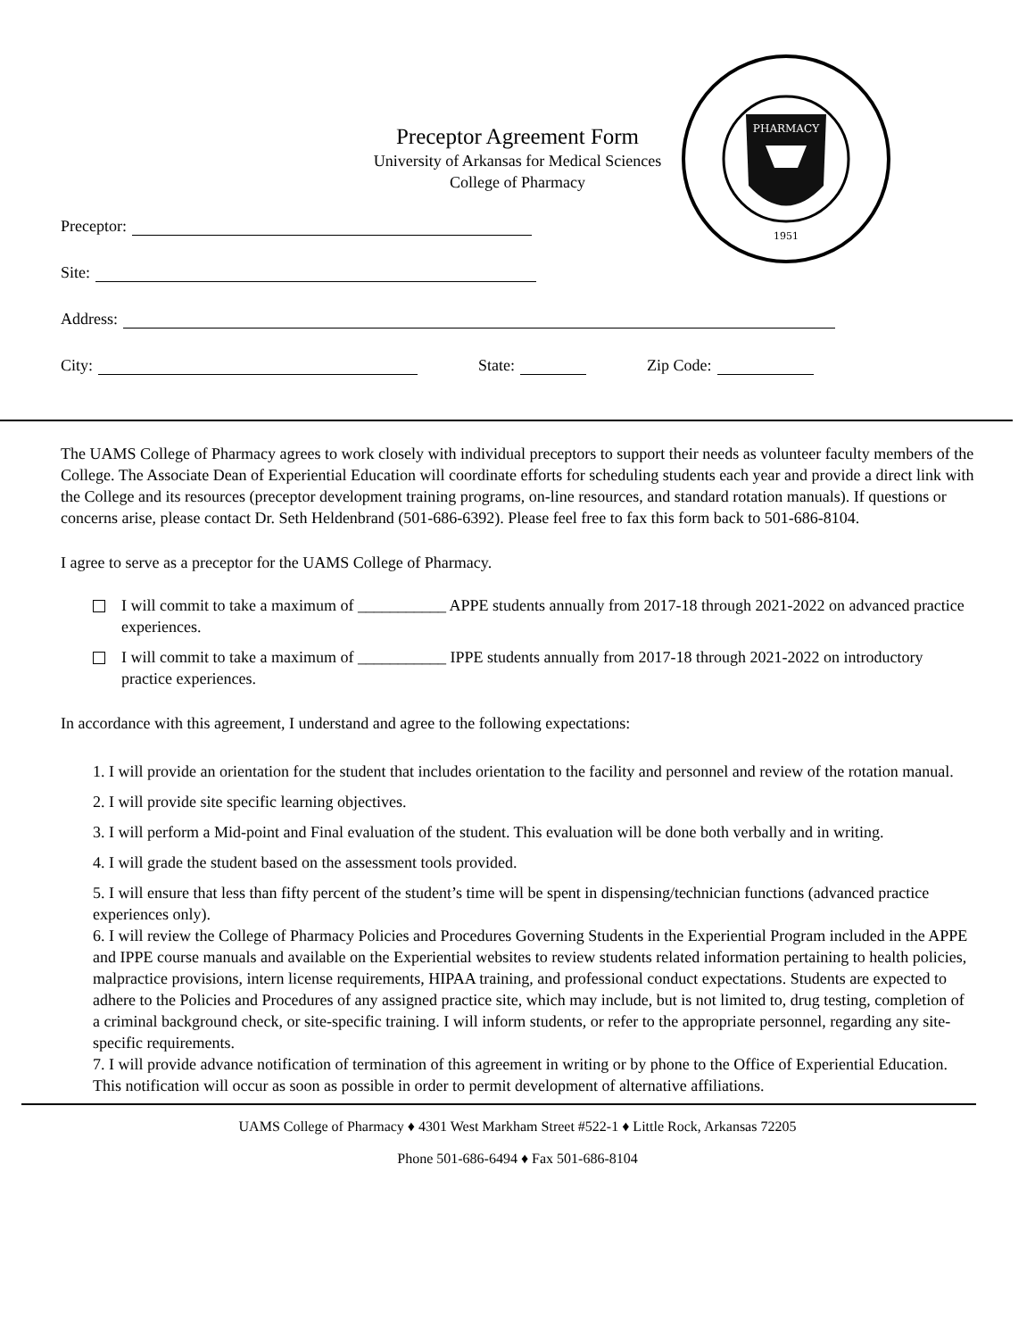PHARMACY
1951
Preceptor Agreement Form
University of Arkansas for Medical Sciences
College of Pharmacy
Preceptor:
Site:
Address:
City: State: Zip Code:
The UAMS College of Pharmacy agrees to work closely with individual preceptors to support their needs as volunteer faculty members of the College. The Associate Dean of Experiential Education will coordinate efforts for scheduling students each year and provide a direct link with the College and its resources (preceptor development training programs, on-line resources, and standard rotation manuals). If questions or concerns arise, please contact Dr. Seth Heldenbrand (501-686-6392). Please feel free to fax this form back to 501-686-8104.
I agree to serve as a preceptor for the UAMS College of Pharmacy.
I will commit to take a maximum of ___________ APPE students annually from 2017-18 through 2021-2022 on advanced practice experiences.
I will commit to take a maximum of ___________ IPPE students annually from 2017-18 through 2021-2022 on introductory practice experiences.
In accordance with this agreement, I understand and agree to the following expectations:
1. I will provide an orientation for the student that includes orientation to the facility and personnel and review of the rotation manual.
2. I will provide site specific learning objectives.
3. I will perform a Mid-point and Final evaluation of the student. This evaluation will be done both verbally and in writing.
4. I will grade the student based on the assessment tools provided.
5. I will ensure that less than fifty percent of the student’s time will be spent in dispensing/technician functions (advanced practice experiences only).
6. I will review the College of Pharmacy Policies and Procedures Governing Students in the Experiential Program included in the APPE and IPPE course manuals and available on the Experiential websites to review students related information pertaining to health policies, malpractice provisions, intern license requirements, HIPAA training, and professional conduct expectations. Students are expected to adhere to the Policies and Procedures of any assigned practice site, which may include, but is not limited to, drug testing, completion of a criminal background check, or site-specific training. I will inform students, or refer to the appropriate personnel, regarding any site-specific requirements.
7. I will provide advance notification of termination of this agreement in writing or by phone to the Office of Experiential Education. This notification will occur as soon as possible in order to permit development of alternative affiliations.
UAMS College of Pharmacy ♦ 4301 West Markham Street #522-1 ♦ Little Rock, Arkansas 72205
Phone 501-686-6494 ♦ Fax 501-686-8104